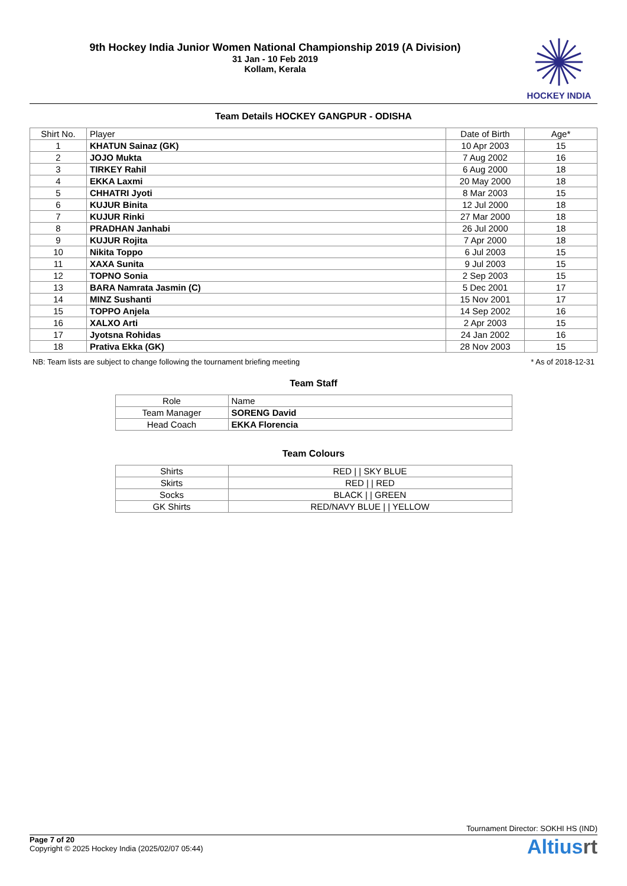9th Hockey India Junior Women National Championship 2019 (A Division)
31 Jan - 10 Feb 2019
Kollam, Kerala
HOCKEY INDIA
Team Details HOCKEY GANGPUR - ODISHA
| Shirt No. | Player | Date of Birth | Age* |
| --- | --- | --- | --- |
| 1 | KHATUN Sainaz (GK) | 10 Apr 2003 | 15 |
| 2 | JOJO Mukta | 7 Aug 2002 | 16 |
| 3 | TIRKEY Rahil | 6 Aug 2000 | 18 |
| 4 | EKKA Laxmi | 20 May 2000 | 18 |
| 5 | CHHATRI Jyoti | 8 Mar 2003 | 15 |
| 6 | KUJUR Binita | 12 Jul 2000 | 18 |
| 7 | KUJUR Rinki | 27 Mar 2000 | 18 |
| 8 | PRADHAN Janhabi | 26 Jul 2000 | 18 |
| 9 | KUJUR Rojita | 7 Apr 2000 | 18 |
| 10 | Nikita Toppo | 6 Jul 2003 | 15 |
| 11 | XAXA Sunita | 9 Jul 2003 | 15 |
| 12 | TOPNO Sonia | 2 Sep 2003 | 15 |
| 13 | BARA Namrata Jasmin (C) | 5 Dec 2001 | 17 |
| 14 | MINZ Sushanti | 15 Nov 2001 | 17 |
| 15 | TOPPO Anjela | 14 Sep 2002 | 16 |
| 16 | XALXO Arti | 2 Apr 2003 | 15 |
| 17 | Jyotsna Rohidas | 24 Jan 2002 | 16 |
| 18 | Prativa Ekka (GK) | 28 Nov 2003 | 15 |
NB: Team lists are subject to change following the tournament briefing meeting * As of 2018-12-31
Team Staff
| Role | Name |
| --- | --- |
| Team Manager | SORENG David |
| Head Coach | EKKA Florencia |
Team Colours
| Shirts | RED / / SKY BLUE |
| Skirts | RED / / RED |
| Socks | BLACK / / GREEN |
| GK Shirts | RED/NAVY BLUE / / YELLOW |
Tournament Director: SOKHI HS (IND)
Page 7 of 20
Copyright © 2025 Hockey India (2025/02/07 05:44)
Altiusrt